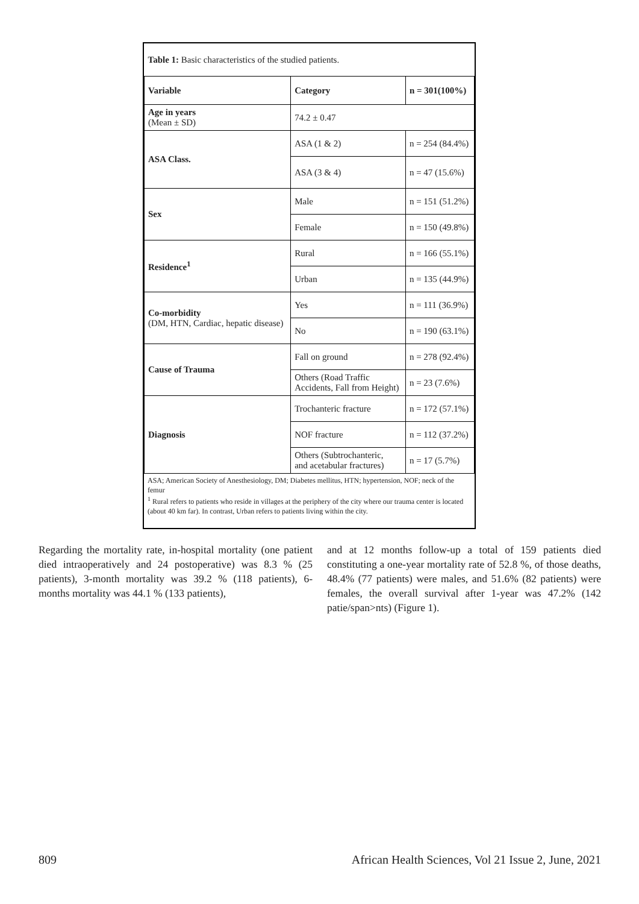| Table 1: Basic characteristics of the studied patients. | | |
| Variable | Category | n = 301(100%) |
| Age in years (Mean ± SD) | 74.2 ± 0.47 | |
| ASA Class. | ASA (1 & 2) | n = 254 (84.4%) |
| | ASA (3 & 4) | n = 47 (15.6%) |
| Sex | Male | n = 151 (51.2%) |
| | Female | n = 150 (49.8%) |
| Residence<sup>1</sup> | Rural | n = 166 (55.1%) |
| | Urban | n = 135 (44.9%) |
| Co-morbidity (DM, HTN, Cardiac, hepatic disease) | Yes | n = 111 (36.9%) |
| | No | n = 190 (63.1%) |
| Cause of Trauma | Fall on ground | n = 278 (92.4%) |
| | Others (Road Traffic Accidents, Fall from Height) | n = 23 (7.6%) |
| Diagnosis | Trochanteric fracture | n = 172 (57.1%) |
| | NOF fracture | n = 112 (37.2%) |
| | Others (Subtrochanteric, and acetabular fractures) | n = 17 (5.7%) |
ASA; American Society of Anesthesiology, DM; Diabetes mellitus, HTN; hypertension, NOF; neck of the femur
<sup>1</sup> Rural refers to patients who reside in villages at the periphery of the city where our trauma center is located (about 40 km far). In contrast, Urban refers to patients living within the city.
Regarding the mortality rate, in-hospital mortality (one patient died intraoperatively and 24 postoperative) was 8.3 % (25 patients), 3-month mortality was 39.2 % (118 patients), 6-months mortality was 44.1 % (133 patients),
and at 12 months follow-up a total of 159 patients died constituting a one-year mortality rate of 52.8 %, of those deaths, 48.4% (77 patients) were males, and 51.6% (82 patients) were females, the overall survival after 1-year was 47.2% (142 patie/span>nts) (Figure 1).
809 African Health Sciences, Vol 21 Issue 2, June, 2021